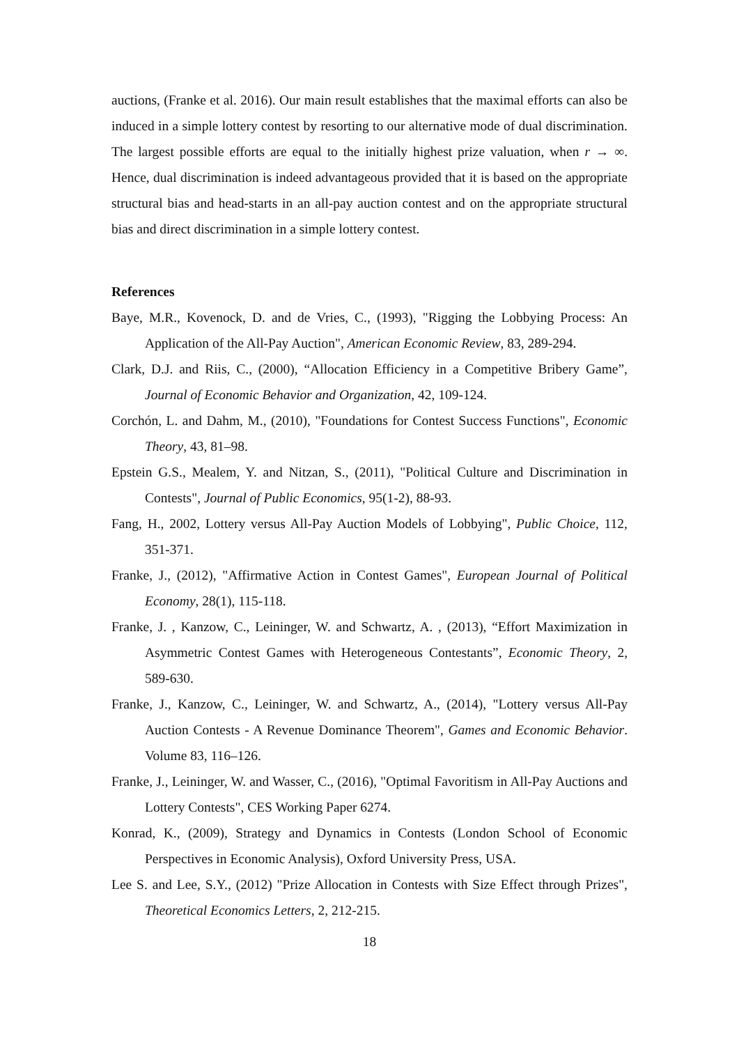auctions, (Franke et al. 2016). Our main result establishes that the maximal efforts can also be induced in a simple lottery contest by resorting to our alternative mode of dual discrimination. The largest possible efforts are equal to the initially highest prize valuation, when r → ∞. Hence, dual discrimination is indeed advantageous provided that it is based on the appropriate structural bias and head-starts in an all-pay auction contest and on the appropriate structural bias and direct discrimination in a simple lottery contest.
References
Baye, M.R., Kovenock, D. and de Vries, C., (1993), "Rigging the Lobbying Process: An Application of the All-Pay Auction", American Economic Review, 83, 289-294.
Clark, D.J. and Riis, C., (2000), “Allocation Efficiency in a Competitive Bribery Game”, Journal of Economic Behavior and Organization, 42, 109-124.
Corchón, L. and Dahm, M., (2010), "Foundations for Contest Success Functions", Economic Theory, 43, 81–98.
Epstein G.S., Mealem, Y. and Nitzan, S., (2011), "Political Culture and Discrimination in Contests", Journal of Public Economics, 95(1-2), 88-93.
Fang, H., 2002, Lottery versus All-Pay Auction Models of Lobbying", Public Choice, 112, 351-371.
Franke, J., (2012), "Affirmative Action in Contest Games", European Journal of Political Economy, 28(1), 115-118.
Franke, J. , Kanzow, C., Leininger, W. and Schwartz, A. , (2013), “Effort Maximization in Asymmetric Contest Games with Heterogeneous Contestants”, Economic Theory, 2, 589-630.
Franke, J., Kanzow, C., Leininger, W. and Schwartz, A., (2014), "Lottery versus All-Pay Auction Contests - A Revenue Dominance Theorem", Games and Economic Behavior. Volume 83, 116–126.
Franke, J., Leininger, W. and Wasser, C., (2016), "Optimal Favoritism in All-Pay Auctions and Lottery Contests", CES Working Paper 6274.
Konrad, K., (2009), Strategy and Dynamics in Contests (London School of Economic Perspectives in Economic Analysis), Oxford University Press, USA.
Lee S. and Lee, S.Y., (2012) "Prize Allocation in Contests with Size Effect through Prizes", Theoretical Economics Letters, 2, 212-215.
18